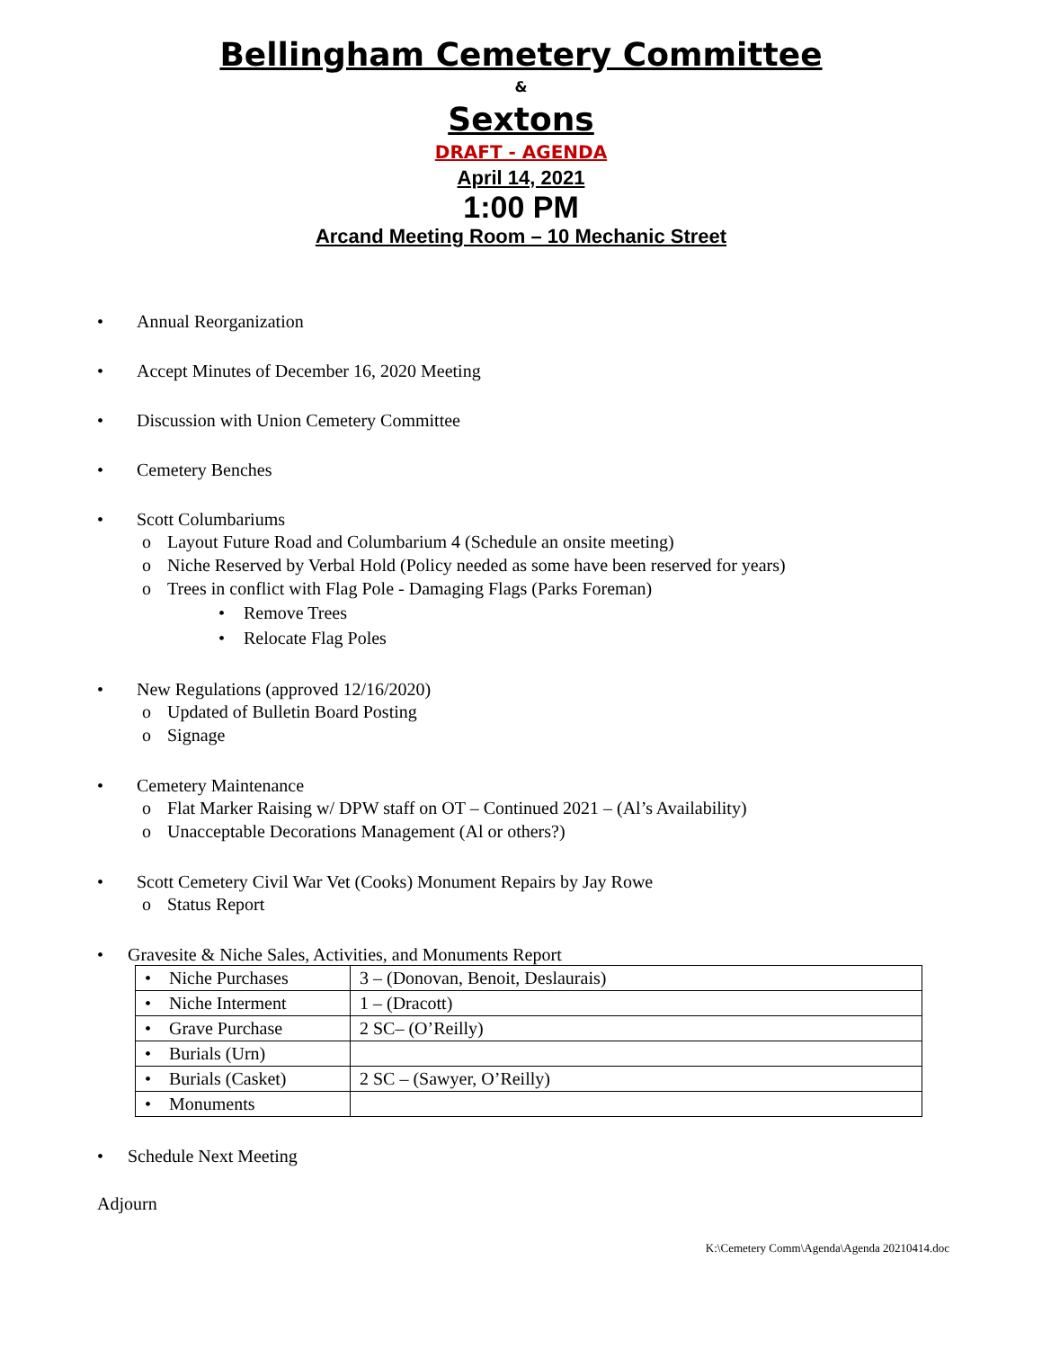Bellingham Cemetery Committee
&
Sextons
DRAFT - AGENDA
April 14, 2021
1:00 PM
Arcand Meeting Room – 10 Mechanic Street
• Annual Reorganization
• Accept Minutes of December 16, 2020 Meeting
• Discussion with Union Cemetery Committee
• Cemetery Benches
• Scott Columbariums
o Layout Future Road and Columbarium 4 (Schedule an onsite meeting)
o Niche Reserved by Verbal Hold (Policy needed as some have been reserved for years)
o Trees in conflict with Flag Pole - Damaging Flags (Parks Foreman)
• Remove Trees
• Relocate Flag Poles
• New Regulations (approved 12/16/2020)
o Updated of Bulletin Board Posting
o Signage
• Cemetery Maintenance
o Flat Marker Raising w/ DPW staff on OT – Continued 2021 – (Al’s Availability)
o Unacceptable Decorations Management (Al or others?)
• Scott Cemetery Civil War Vet (Cooks) Monument Repairs by Jay Rowe
o Status Report
• Gravesite & Niche Sales, Activities, and Monuments Report
| • Niche Purchases | 3 – (Donovan, Benoit, Deslaurais) |
| • Niche Interment | 1 – (Dracott) |
| • Grave Purchase | 2 SC– (O’Reilly) |
| • Burials (Urn) | |
| • Burials (Casket) | 2 SC – (Sawyer, O’Reilly) |
| • Monuments | |
• Schedule Next Meeting
Adjourn
K:\Cemetery Comm\Agenda\Agenda 20210414.doc